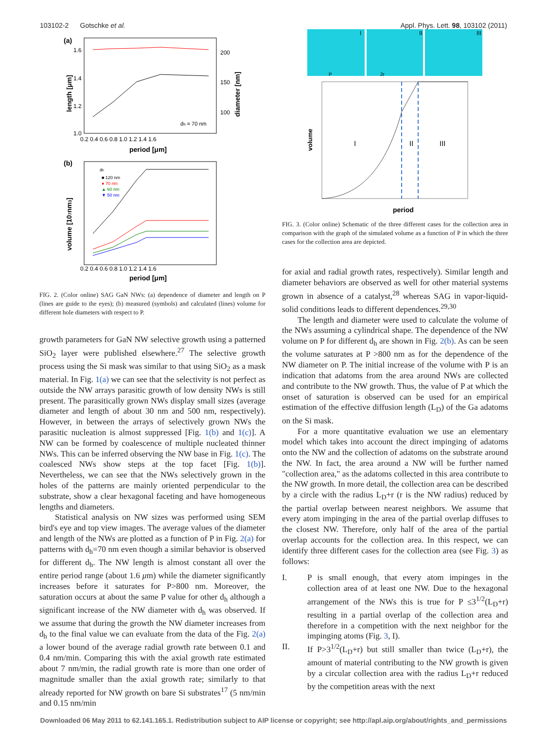103102-2 Gotschke et al. Appl. Phys. Lett. 98, 103102 (2011)
(a)
1.6
1.4
1.2
1.0
200
150
100
0.2 0.4 0.6 0.8 1.0 1.2 1.4 1.6
dh = 70 nm
period [μm]
length [μm]
diameter [nm]
(b)
dh
■ 120 nm
● 70 nm
▲ 60 nm
▼ 50 nm
0.2 0.4 0.6 0.8 1.0 1.2 1.4 1.6
period [μm]
volume [107nm3]
FIG. 2. (Color online) SAG GaN NWs: (a) dependence of diameter and length on P (lines are guide to the eyes); (b) measured (symbols) and calculated (lines) volume for different hole diameters with respect to P.
growth parameters for GaN NW selective growth using a patterned SiO<sub>2</sub> layer were published elsewhere.<sup>27</sup> The selective growth process using the Si mask was similar to that using SiO<sub>2</sub> as a mask material. In Fig. 1(a) we can see that the selectivity is not perfect as outside the NW arrays parasitic growth of low density NWs is still present. The parasitically grown NWs display small sizes (average diameter and length of about 30 nm and 500 nm, respectively). However, in between the arrays of selectively grown NWs the parasitic nucleation is almost suppressed [Fig. 1(b) and 1(c)]. A NW can be formed by coalescence of multiple nucleated thinner NWs. This can be inferred observing the NW base in Fig. 1(c). The coalesced NWs show steps at the top facet [Fig. 1(b)]. Nevertheless, we can see that the NWs selectively grown in the holes of the patterns are mainly oriented perpendicular to the substrate, show a clear hexagonal faceting and have homogeneous lengths and diameters.
Statistical analysis on NW sizes was performed using SEM bird's eye and top view images. The average values of the diameter and length of the NWs are plotted as a function of P in Fig. 2(a) for patterns with d<sub>h</sub>=70 nm even though a similar behavior is observed for different d<sub>h</sub>. The NW length is almost constant all over the entire period range (about 1.6 μm) while the diameter significantly increases before it saturates for P>800 nm. Moreover, the saturation occurs at about the same P value for other d<sub>h</sub> although a significant increase of the NW diameter with d<sub>h</sub> was observed. If we assume that during the growth the NW diameter increases from d<sub>h</sub> to the final value we can evaluate from the data of the Fig. 2(a) a lower bound of the average radial growth rate between 0.1 and 0.4 nm/min. Comparing this with the axial growth rate estimated about 7 nm/min, the radial growth rate is more than one order of magnitude smaller than the axial growth rate; similarly to that already reported for NW growth on bare Si substrates<sup>17</sup> (5 nm/min and 0.15 nm/min
I
II
III
P
2r
I
II
III
period
volume
FIG. 3. (Color online) Schematic of the three different cases for the collection area in comparison with the graph of the simulated volume as a function of P in which the three cases for the collection area are depicted.
for axial and radial growth rates, respectively). Similar length and diameter behaviors are observed as well for other material systems grown in absence of a catalyst,<sup>28</sup> whereas SAG in vapor-liquid-solid conditions leads to different dependences.<sup>29,30</sup>
The length and diameter were used to calculate the volume of the NWs assuming a cylindrical shape. The dependence of the NW volume on P for different d<sub>h</sub> are shown in Fig. 2(b). As can be seen the volume saturates at P >800 nm as for the dependence of the NW diameter on P. The initial increase of the volume with P is an indication that adatoms from the area around NWs are collected and contribute to the NW growth. Thus, the value of P at which the onset of saturation is observed can be used for an empirical estimation of the effective diffusion length (L<sub>D</sub>) of the Ga adatoms on the Si mask.
For a more quantitative evaluation we use an elementary model which takes into account the direct impinging of adatoms onto the NW and the collection of adatoms on the substrate around the NW. In fact, the area around a NW will be further named "collection area," as the adatoms collected in this area contribute to the NW growth. In more detail, the collection area can be described by a circle with the radius L<sub>D</sub>+r (r is the NW radius) reduced by the partial overlap between nearest neighbors. We assume that every atom impinging in the area of the partial overlap diffuses to the closest NW. Therefore, only half of the area of the partial overlap accounts for the collection area. In this respect, we can identify three different cases for the collection area (see Fig. 3) as follows:
I.
P is small enough, that every atom impinges in the collection area of at least one NW. Due to the hexagonal arrangement of the NWs this is true for P ≤3<sup>1/2</sup>(L<sub>D</sub>+r) resulting in a partial overlap of the collection area and therefore in a competition with the next neighbor for the impinging atoms (Fig. 3, I).
II.
If P>3<sup>1/2</sup>(L<sub>D</sub>+r) but still smaller than twice (L<sub>D</sub>+r), the amount of material contributing to the NW growth is given by a circular collection area with the radius L<sub>D</sub>+r reduced by the competition areas with the next
Downloaded 06 May 2011 to 62.141.165.1. Redistribution subject to AIP license or copyright; see http://apl.aip.org/about/rights_and_permissions